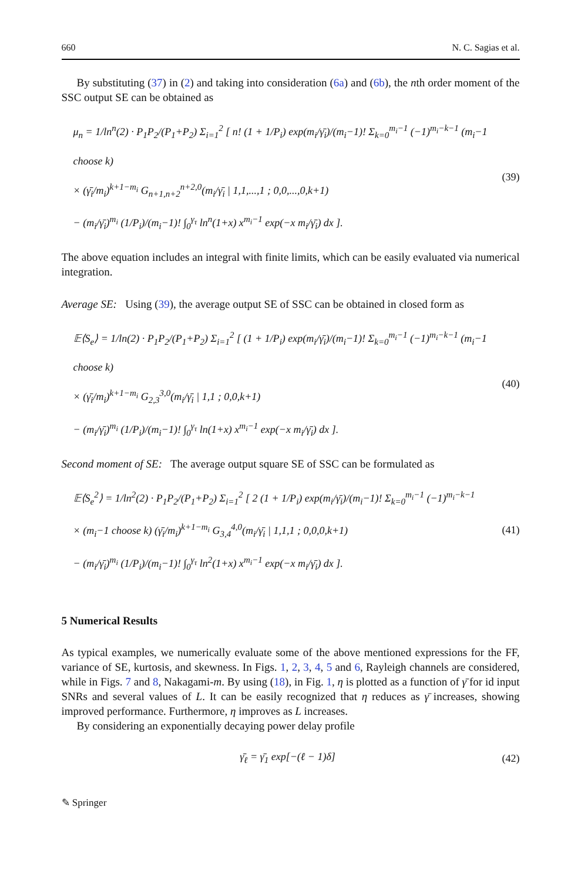660 N. C. Sagias et al.
By substituting (37) in (2) and taking into consideration (6a) and (6b), the nth order moment of the SSC output SE can be obtained as
μ<sub>n</sub> = 1/ln<sup>n</sup>(2) · P<sub>1</sub>P<sub>2</sub>/(P<sub>1</sub>+P<sub>2</sub>) Σ<sub>i=1</sub><sup>2</sup> [ n! (1 + 1/P<sub>i</sub>) exp(m<sub>i</sub>/γ̄<sub>i</sub>)/(m<sub>i</sub>−1)! Σ<sub>k=0</sub><sup>m<sub>i</sub>−1</sup> (−1)<sup>m<sub>i</sub>−k−1</sup> (m<sub>i</sub>−1 choose k)
× (γ̄<sub>i</sub>/m<sub>i</sub>)<sup>k+1−m<sub>i</sub></sup> G<sub>n+1,n+2</sub><sup>n+2,0</sup>(m<sub>i</sub>/γ̄<sub>i</sub> | 1,1,...,1 ; 0,0,...,0,k+1)
− (m<sub>i</sub>/γ̄<sub>i</sub>)<sup>m<sub>i</sub></sup> (1/P<sub>i</sub>)/(m<sub>i</sub>−1)! ∫<sub>0</sub><sup>γ<sub>τ</sub></sup> ln<sup>n</sup>(1+x) x<sup>m<sub>i</sub>−1</sup> exp(−x m<sub>i</sub>/γ̄<sub>i</sub>) dx ].
(39)
The above equation includes an integral with finite limits, which can be easily evaluated via numerical integration.
Average SE: Using (39), the average output SE of SSC can be obtained in closed form as
𝔼⟨S<sub>e</sub>⟩ = 1/ln(2) · P<sub>1</sub>P<sub>2</sub>/(P<sub>1</sub>+P<sub>2</sub>) Σ<sub>i=1</sub><sup>2</sup> [ (1 + 1/P<sub>i</sub>) exp(m<sub>i</sub>/γ̄<sub>i</sub>)/(m<sub>i</sub>−1)! Σ<sub>k=0</sub><sup>m<sub>i</sub>−1</sup> (−1)<sup>m<sub>i</sub>−k−1</sup> (m<sub>i</sub>−1 choose k)
× (γ̄<sub>i</sub>/m<sub>i</sub>)<sup>k+1−m<sub>i</sub></sup> G<sub>2,3</sub><sup>3,0</sup>(m<sub>i</sub>/γ̄<sub>i</sub> | 1,1 ; 0,0,k+1)
− (m<sub>i</sub>/γ̄<sub>i</sub>)<sup>m<sub>i</sub></sup> (1/P<sub>i</sub>)/(m<sub>i</sub>−1)! ∫<sub>0</sub><sup>γ<sub>τ</sub></sup> ln(1+x) x<sup>m<sub>i</sub>−1</sup> exp(−x m<sub>i</sub>/γ̄<sub>i</sub>) dx ].
(40)
Second moment of SE: The average output square SE of SSC can be formulated as
𝔼⟨S<sub>e</sub><sup>2</sup>⟩ = 1/ln<sup>2</sup>(2) · P<sub>1</sub>P<sub>2</sub>/(P<sub>1</sub>+P<sub>2</sub>) Σ<sub>i=1</sub><sup>2</sup> [ 2 (1 + 1/P<sub>i</sub>) exp(m<sub>i</sub>/γ̄<sub>i</sub>)/(m<sub>i</sub>−1)! Σ<sub>k=0</sub><sup>m<sub>i</sub>−1</sup> (−1)<sup>m<sub>i</sub>−k−1</sup>
× (m<sub>i</sub>−1 choose k) (γ̄<sub>i</sub>/m<sub>i</sub>)<sup>k+1−m<sub>i</sub></sup> G<sub>3,4</sub><sup>4,0</sup>(m<sub>i</sub>/γ̄<sub>i</sub> | 1,1,1 ; 0,0,0,k+1)
− (m<sub>i</sub>/γ̄<sub>i</sub>)<sup>m<sub>i</sub></sup> (1/P<sub>i</sub>)/(m<sub>i</sub>−1)! ∫<sub>0</sub><sup>γ<sub>τ</sub></sup> ln<sup>2</sup>(1+x) x<sup>m<sub>i</sub>−1</sup> exp(−x m<sub>i</sub>/γ̄<sub>i</sub>) dx ].
(41)
5 Numerical Results
As typical examples, we numerically evaluate some of the above mentioned expressions for the FF, variance of SE, kurtosis, and skewness. In Figs. 1, 2, 3, 4, 5 and 6, Rayleigh channels are considered, while in Figs. 7 and 8, Nakagami-m. By using (18), in Fig. 1, η is plotted as a function of γ̄ for id input SNRs and several values of L. It can be easily recognized that η reduces as γ̄ increases, showing improved performance. Furthermore, η improves as L increases.
By considering an exponentially decaying power delay profile
γ̄<sub>ℓ</sub> = γ̄<sub>1</sub> exp[−(ℓ − 1)δ]
(42)
✎ Springer